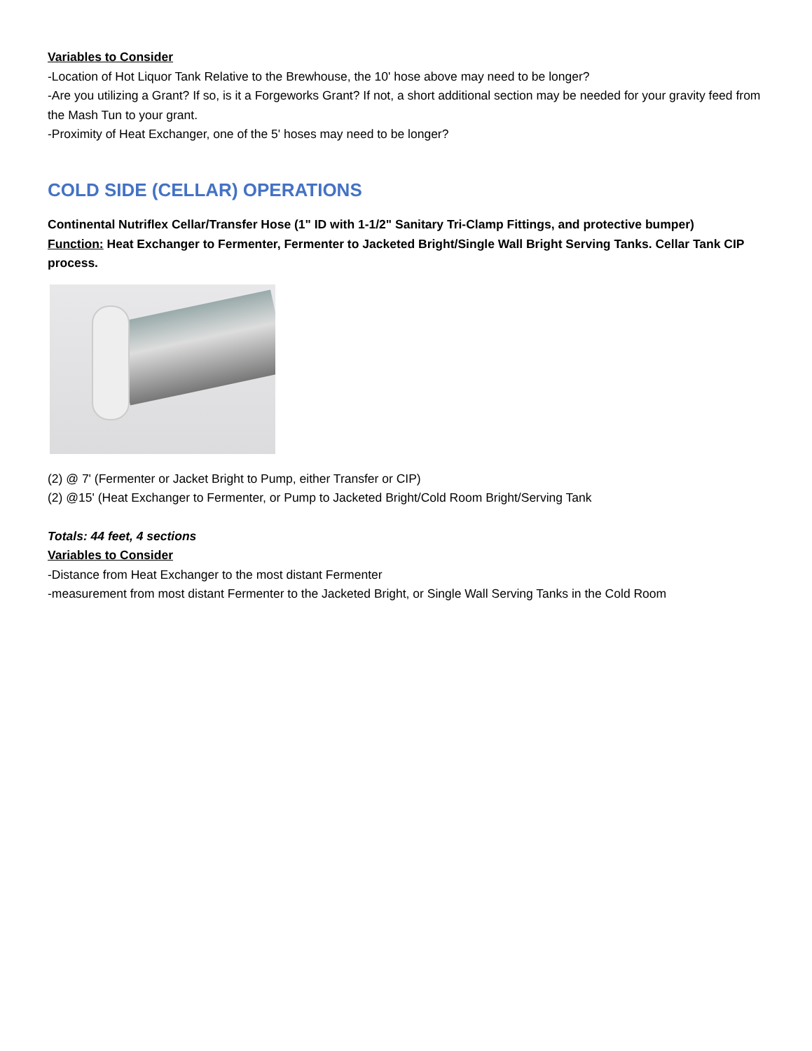Variables to Consider
-Location of Hot Liquor Tank Relative to the Brewhouse, the 10' hose above may need to be longer?
-Are you utilizing a Grant? If so, is it a Forgeworks Grant? If not, a short additional section may be needed for your gravity feed from the Mash Tun to your grant.
-Proximity of Heat Exchanger, one of the 5' hoses may need to be longer?
COLD SIDE (CELLAR) OPERATIONS
Continental Nutriflex Cellar/Transfer Hose (1" ID with 1-1/2" Sanitary Tri-Clamp Fittings, and protective bumper)
Function: Heat Exchanger to Fermenter, Fermenter to Jacketed Bright/Single Wall Bright Serving Tanks. Cellar Tank CIP process.
(2) @ 7' (Fermenter or Jacket Bright to Pump, either Transfer or CIP)
(2) @15' (Heat Exchanger to Fermenter, or Pump to Jacketed Bright/Cold Room Bright/Serving Tank
Totals: 44 feet, 4 sections
Variables to Consider
-Distance from Heat Exchanger to the most distant Fermenter
-measurement from most distant Fermenter to the Jacketed Bright, or Single Wall Serving Tanks in the Cold Room